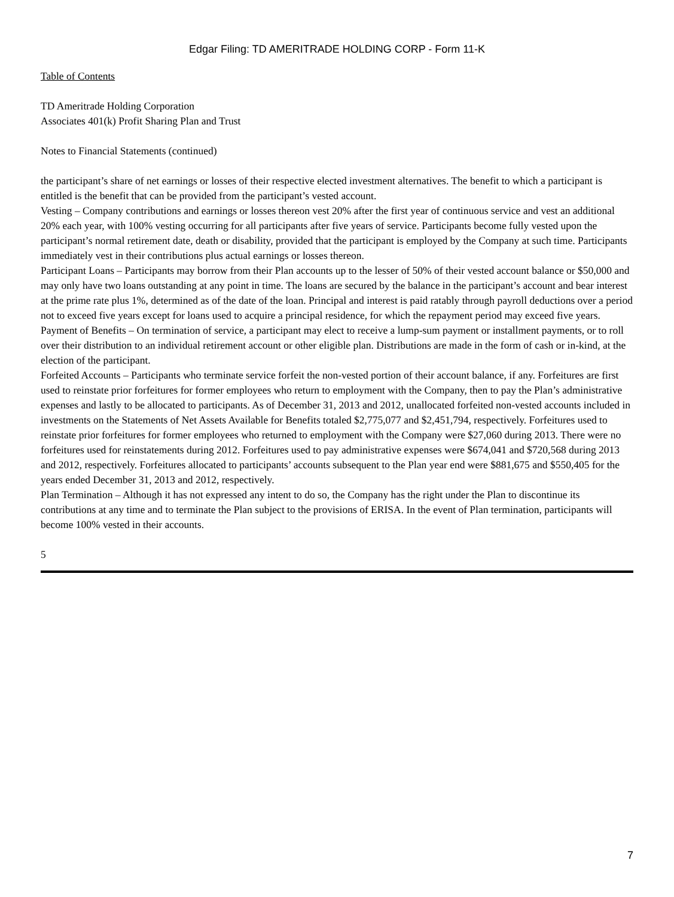Edgar Filing: TD AMERITRADE HOLDING CORP - Form 11-K
Table of Contents
TD Ameritrade Holding Corporation
Associates 401(k) Profit Sharing Plan and Trust
Notes to Financial Statements (continued)
the participant’s share of net earnings or losses of their respective elected investment alternatives. The benefit to which a participant is entitled is the benefit that can be provided from the participant’s vested account.
Vesting – Company contributions and earnings or losses thereon vest 20% after the first year of continuous service and vest an additional 20% each year, with 100% vesting occurring for all participants after five years of service. Participants become fully vested upon the participant’s normal retirement date, death or disability, provided that the participant is employed by the Company at such time. Participants immediately vest in their contributions plus actual earnings or losses thereon.
Participant Loans – Participants may borrow from their Plan accounts up to the lesser of 50% of their vested account balance or $50,000 and may only have two loans outstanding at any point in time. The loans are secured by the balance in the participant’s account and bear interest at the prime rate plus 1%, determined as of the date of the loan. Principal and interest is paid ratably through payroll deductions over a period not to exceed five years except for loans used to acquire a principal residence, for which the repayment period may exceed five years.
Payment of Benefits – On termination of service, a participant may elect to receive a lump-sum payment or installment payments, or to roll over their distribution to an individual retirement account or other eligible plan. Distributions are made in the form of cash or in-kind, at the election of the participant.
Forfeited Accounts – Participants who terminate service forfeit the non-vested portion of their account balance, if any. Forfeitures are first used to reinstate prior forfeitures for former employees who return to employment with the Company, then to pay the Plan’s administrative expenses and lastly to be allocated to participants. As of December 31, 2013 and 2012, unallocated forfeited non-vested accounts included in investments on the Statements of Net Assets Available for Benefits totaled $2,775,077 and $2,451,794, respectively. Forfeitures used to reinstate prior forfeitures for former employees who returned to employment with the Company were $27,060 during 2013. There were no forfeitures used for reinstatements during 2012. Forfeitures used to pay administrative expenses were $674,041 and $720,568 during 2013 and 2012, respectively. Forfeitures allocated to participants’ accounts subsequent to the Plan year end were $881,675 and $550,405 for the years ended December 31, 2013 and 2012, respectively.
Plan Termination – Although it has not expressed any intent to do so, the Company has the right under the Plan to discontinue its contributions at any time and to terminate the Plan subject to the provisions of ERISA. In the event of Plan termination, participants will become 100% vested in their accounts.
5
7